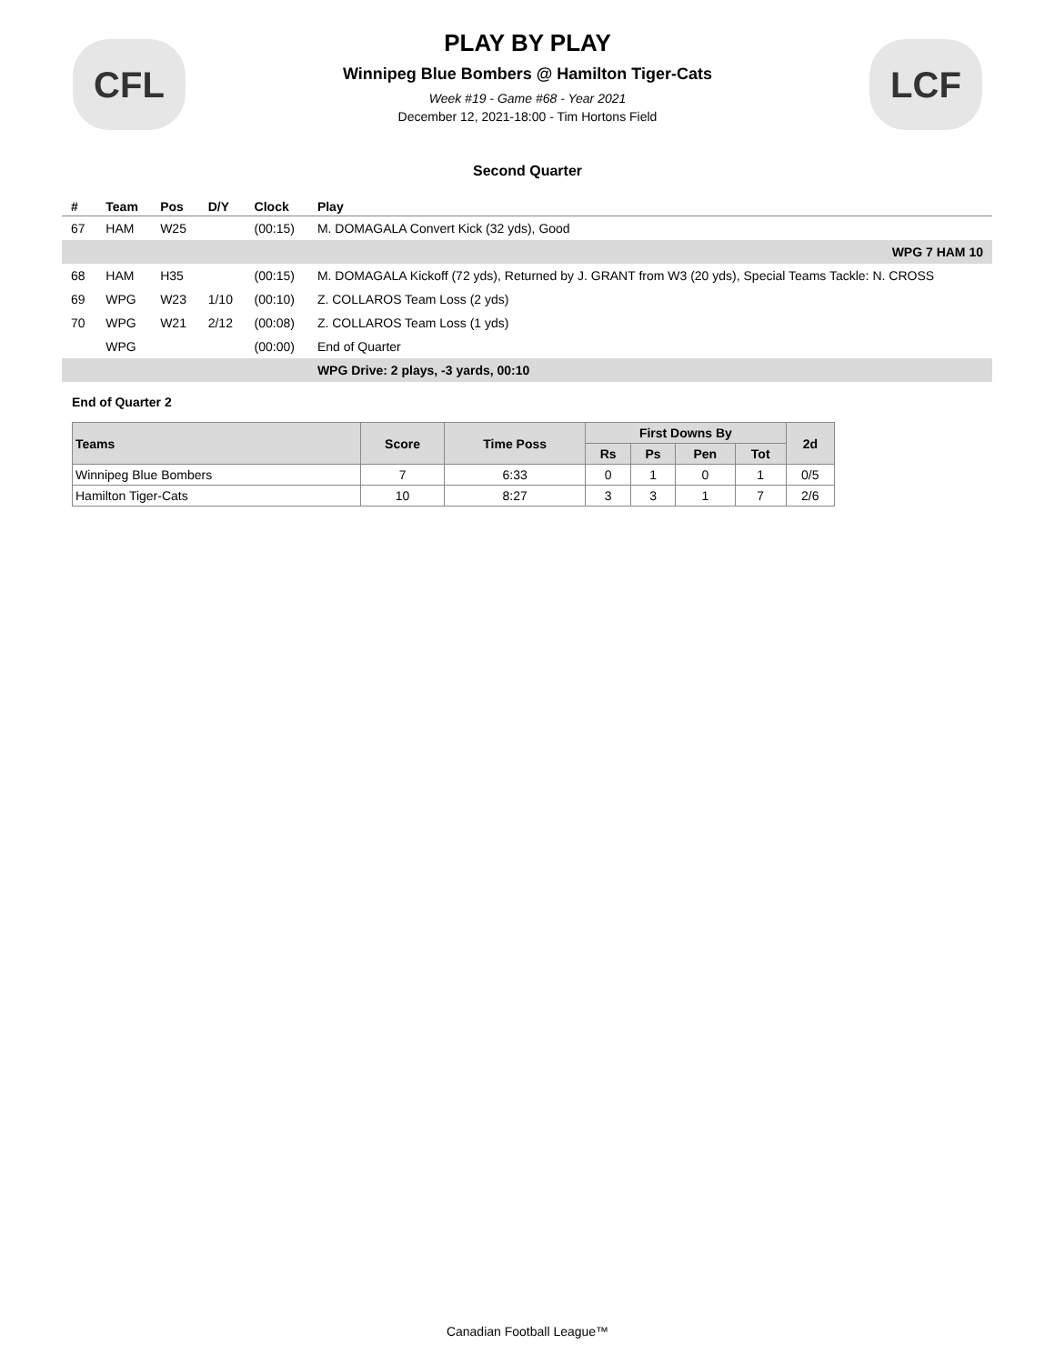CFL
PLAY BY PLAY
Winnipeg Blue Bombers @ Hamilton Tiger-Cats
Week #19 - Game #68 - Year 2021
December 12, 2021-18:00 - Tim Hortons Field
LCF
Second Quarter
| # | Team | Pos | D/Y | Clock | Play |
| --- | --- | --- | --- | --- | --- |
| 67 | HAM | W25 | | (00:15) | M. DOMAGALA Convert Kick (32 yds), Good |
| WPG 7 HAM 10 | | | | | |
| 68 | HAM | H35 | | (00:15) | M. DOMAGALA Kickoff (72 yds), Returned by J. GRANT from W3 (20 yds), Special Teams Tackle: N. CROSS |
| 69 | WPG | W23 | 1/10 | (00:10) | Z. COLLAROS Team Loss (2 yds) |
| 70 | WPG | W21 | 2/12 | (00:08) | Z. COLLAROS Team Loss (1 yds) |
| | WPG | | | (00:00) | End of Quarter |
| | | | | | WPG Drive: 2 plays, -3 yards, 00:10 |
End of Quarter 2
| Teams | Score | Time Poss | First Downs By | | | | 2d |
| --- | --- | --- | --- | --- | --- | --- | --- |
| | | | Rs | Ps | Pen | Tot | |
| Winnipeg Blue Bombers | 7 | 6:33 | 0 | 1 | 0 | 1 | 0/5 |
| Hamilton Tiger-Cats | 10 | 8:27 | 3 | 3 | 1 | 7 | 2/6 |
Canadian Football League™